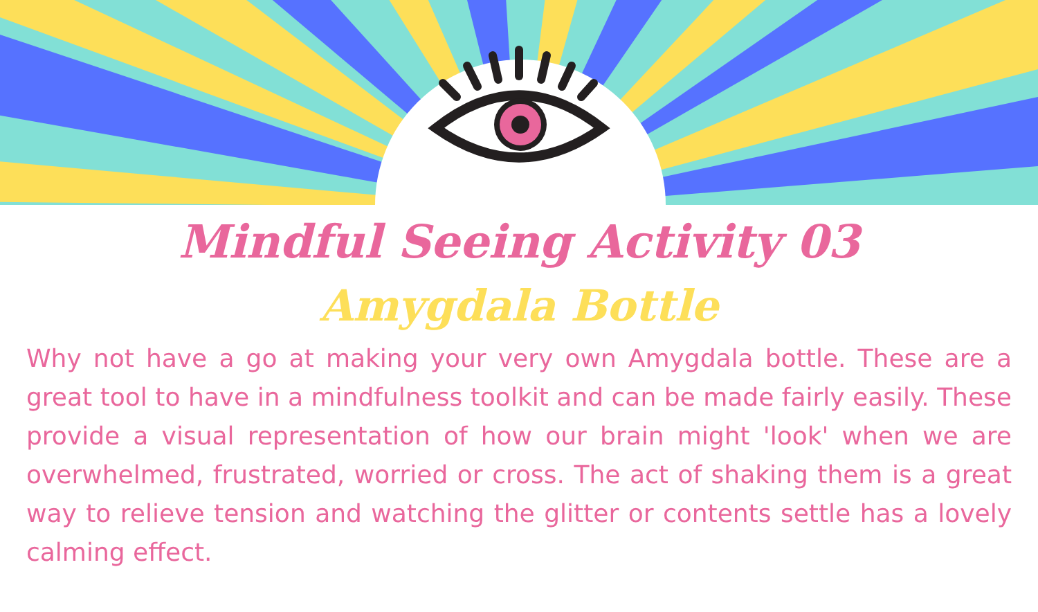Mindful Seeing Activity 03
Amygdala Bottle
Why not have a go at making your very own Amygdala bottle. These are a great tool to have in a mindfulness toolkit and can be made fairly easily. These provide a visual representation of how our brain might 'look' when we are overwhelmed, frustrated, worried or cross. The act of shaking them is a great way to relieve tension and watching the glitter or contents settle has a lovely calming effect.